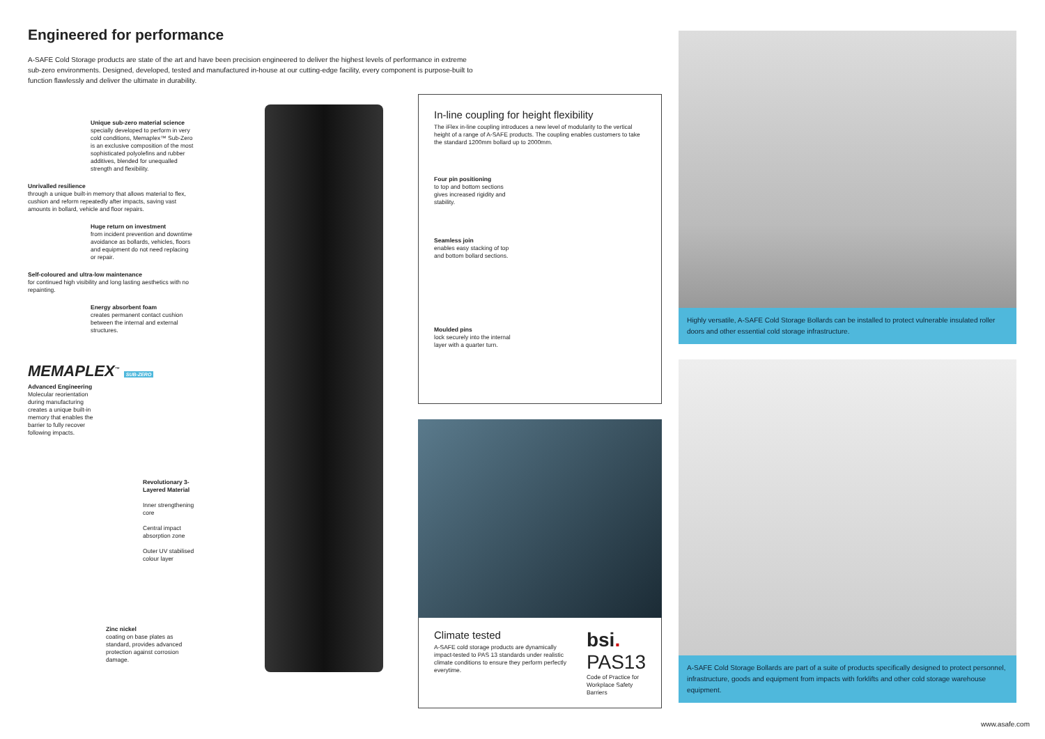Engineered for performance
A-SAFE Cold Storage products are state of the art and have been precision engineered to deliver the highest levels of performance in extreme sub-zero environments. Designed, developed, tested and manufactured in-house at our cutting-edge facility, every component is purpose-built to function flawlessly and deliver the ultimate in durability.
Unique sub-zero material science
specially developed to perform in very cold conditions, Memaplex™ Sub-Zero is an exclusive composition of the most sophisticated polyolefins and rubber additives, blended for unequalled strength and flexibility.
Unrivalled resilience
through a unique built-in memory that allows material to flex, cushion and reform repeatedly after impacts, saving vast amounts in bollard, vehicle and floor repairs.
Huge return on investment
from incident prevention and downtime avoidance as bollards, vehicles, floors and equipment do not need replacing or repair.
Self-coloured and ultra-low maintenance
for continued high visibility and long lasting aesthetics with no repainting.
Energy absorbent foam
creates permanent contact cushion between the internal and external structures.
MEMAPLEX<sup>™</sup> SUB-ZERO
Advanced Engineering
Molecular reorientation during manufacturing creates a unique built-in memory that enables the barrier to fully recover following impacts.
Revolutionary 3-Layered Material
Inner strengthening core
Central impact absorption zone
Outer UV stabilised colour layer
Zinc nickel
coating on base plates as standard, provides advanced protection against corrosion damage.
In-line coupling for height flexibility
The iFlex in-line coupling introduces a new level of modularity to the vertical height of a range of A-SAFE products. The coupling enables customers to take the standard 1200mm bollard up to 2000mm.
Four pin positioning
to top and bottom sections gives increased rigidity and stability.
Seamless join
enables easy stacking of top and bottom bollard sections.
Moulded pins
lock securely into the internal layer with a quarter turn.
Climate tested
A-SAFE cold storage products are dynamically impact-tested to PAS 13 standards under realistic climate conditions to ensure they perform perfectly everytime.
bsi.
PAS13
Code of Practice for
Workplace Safety
Barriers
Highly versatile, A-SAFE Cold Storage Bollards can be installed to protect vulnerable insulated roller doors and other essential cold storage infrastructure.
A-SAFE Cold Storage Bollards are part of a suite of products specifically designed to protect personnel, infrastructure, goods and equipment from impacts with forklifts and other cold storage warehouse equipment.
www.asafe.com